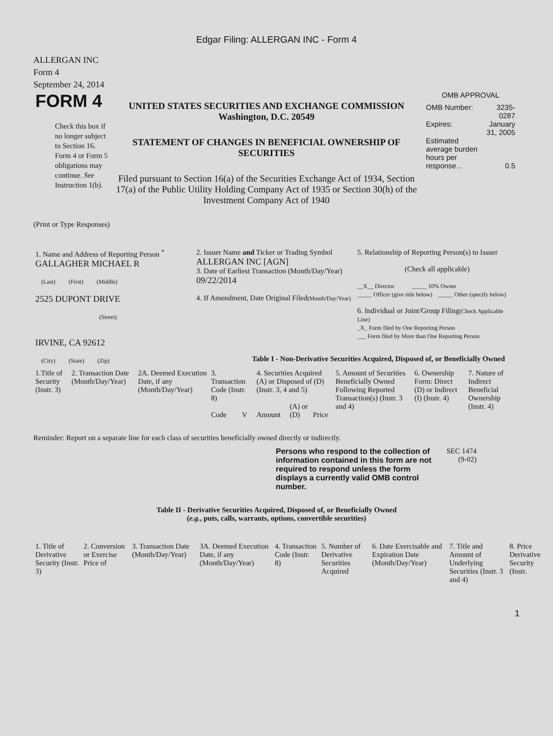Edgar Filing: ALLERGAN INC - Form 4
ALLERGAN INC
Form 4
September 24, 2014
| FORM 4 Check this box if no longer subject to Section 16. Form 4 or Form 5 obligations may continue. See Instruction 1(b). | UNITED STATES SECURITIES AND EXCHANGE COMMISSION Washington, D.C. 20549 STATEMENT OF CHANGES IN BENEFICIAL OWNERSHIP OF SECURITIES Filed pursuant to Section 16(a) of the Securities Exchange Act of 1934, Section 17(a) of the Public Utility Holding Company Act of 1935 or Section 30(h) of the Investment Company Act of 1940 | OMB APPROVAL / OMB Number: / 3235-0287 / / Expires: / January 31, 2005 / / Estimated average burden hours per response... / 0.5 / |
(Print or Type Responses)
| 1. Name and Address of Reporting Person <sup>*</sup> GALLAGHER MICHAEL R (Last) (First) (Middle) 2525 DUPONT DRIVE (Street) IRVINE, CA 92612 (City) (State) (Zip) | 2. Issuer Name and Ticker or Trading Symbol ALLERGAN INC [AGN] 3. Date of Earliest Transaction (Month/Day/Year) 09/22/2014 4. If Amendment, Date Original Filed (Month/Day/Year) | 5. Relationship of Reporting Person(s) to Issuer (Check all applicable) __X__ Director _____ 10% Owner _____ Officer (give title below) _____ Other (specify below) 6. Individual or Joint/Group Filing (Check Applicable Line) _X_ Form filed by One Reporting Person ___ Form filed by More than One Reporting Person |
Table I - Non-Derivative Securities Acquired, Disposed of, or Beneficially Owned
| 1.Title of Security (Instr. 3) | 2. Transaction Date (Month/Day/Year) | 2A. Deemed Execution Date, if any (Month/Day/Year) | 3. Transaction Code (Instr. 8) | | 4. Securities Acquired (A) or Disposed of (D) (Instr. 3, 4 and 5) | | | 5. Amount of Securities Beneficially Owned Following Reported Transaction(s) (Instr. 3 and 4) | 6. Ownership Form: Direct (D) or Indirect (I) (Instr. 4) | 7. Nature of Indirect Beneficial Ownership (Instr. 4) |
| --- | --- | --- | --- | --- | --- | --- | --- | --- | --- | --- |
| | | | Code | V | Amount | (A) or (D) | Price | | | |
Reminder: Report on a separate line for each class of securities beneficially owned directly or indirectly.
| Persons who respond to the collection of information contained in this form are not required to respond unless the form displays a currently valid OMB control number. | SEC 1474 (9-02) |
Table II - Derivative Securities Acquired, Disposed of, or Beneficially Owned
(e.g., puts, calls, warrants, options, convertible securities)
| 1. Title of Derivative Security (Instr. 3) | 2. Conversion or Exercise Price of | 3. Transaction Date (Month/Day/Year) | 3A. Deemed Execution Date, if any (Month/Day/Year) | 4. Transaction Code (Instr. 8) | 5. Number of Derivative Securities Acquired | 6. Date Exercisable and Expiration Date (Month/Day/Year) | 7. Title and Amount of Underlying Securities (Instr. 3 and 4) | 8. Price Derivative Security (Instr. |
| --- | --- | --- | --- | --- | --- | --- | --- | --- |
1